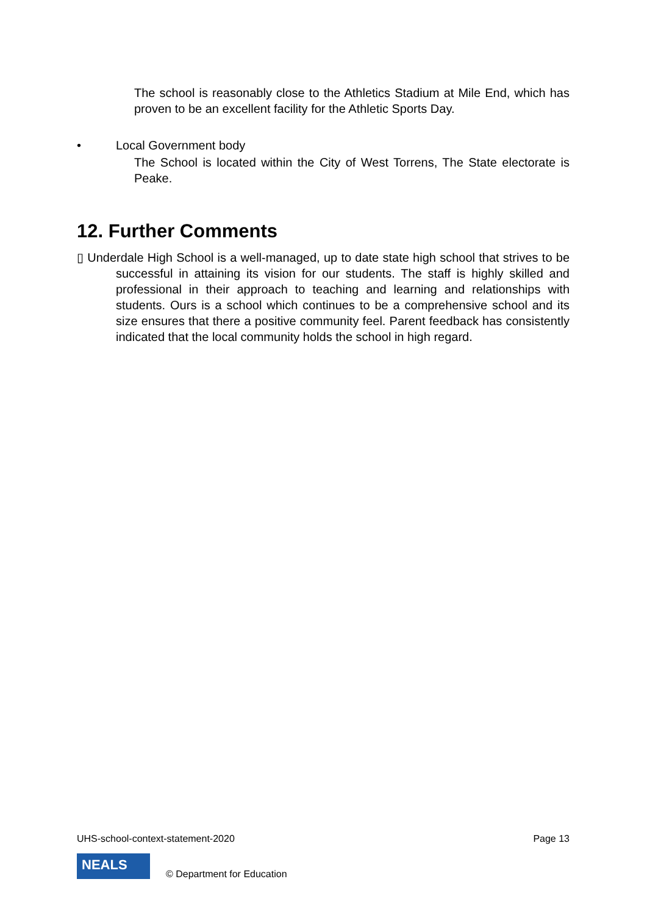The school is reasonably close to the Athletics Stadium at Mile End, which has proven to be an excellent facility for the Athletic Sports Day.
• Local Government body
The School is located within the City of West Torrens, The State electorate is Peake.
12. Further Comments
▯ Underdale High School is a well-managed, up to date state high school that strives to be successful in attaining its vision for our students. The staff is highly skilled and professional in their approach to teaching and learning and relationships with students. Ours is a school which continues to be a comprehensive school and its size ensures that there a positive community feel. Parent feedback has consistently indicated that the local community holds the school in high regard.
UHS-school-context-statement-2020 Page 13
NEALS © Department for Education